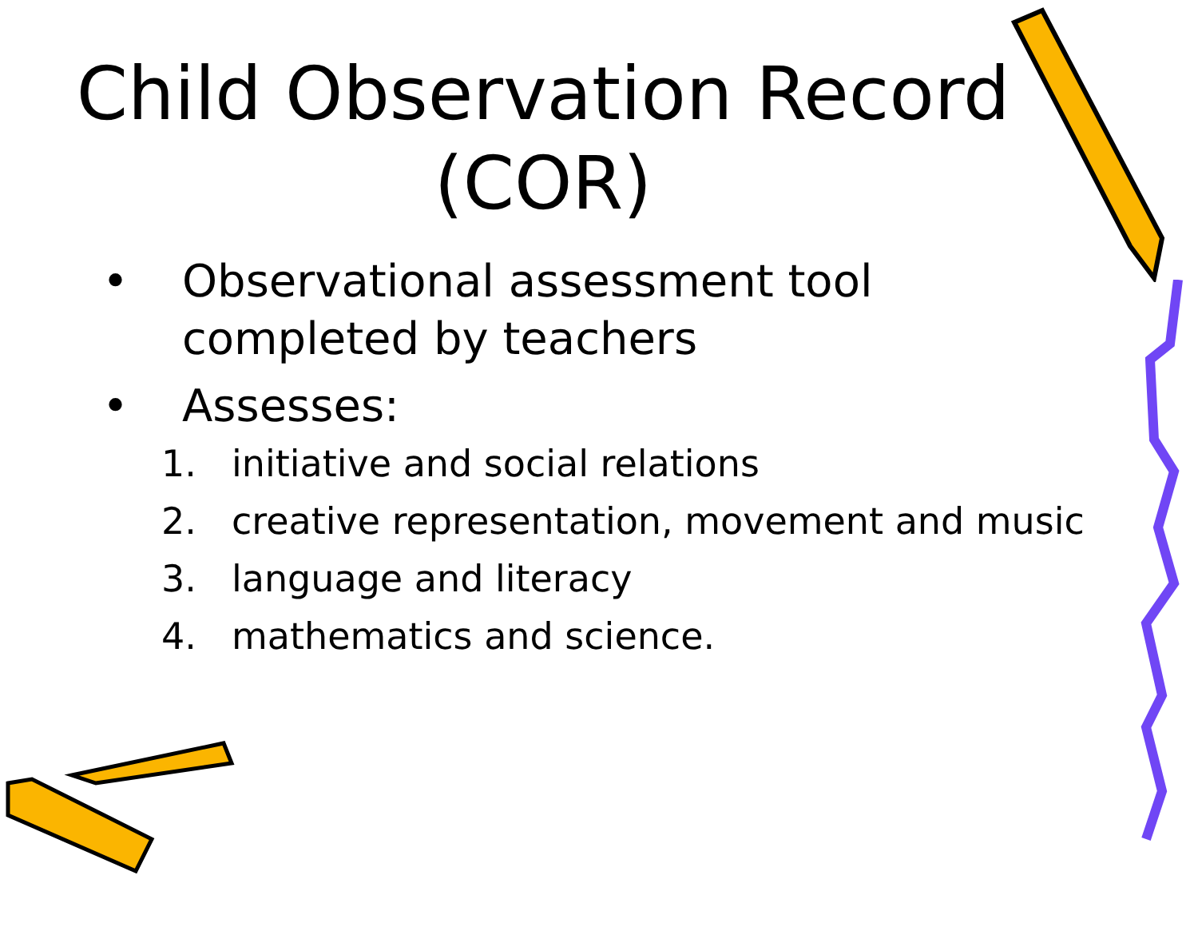Child Observation Record
(COR)
• Observational assessment tool completed by teachers
• Assesses:
1. initiative and social relations
2. creative representation, movement and music
3. language and literacy
4. mathematics and science.